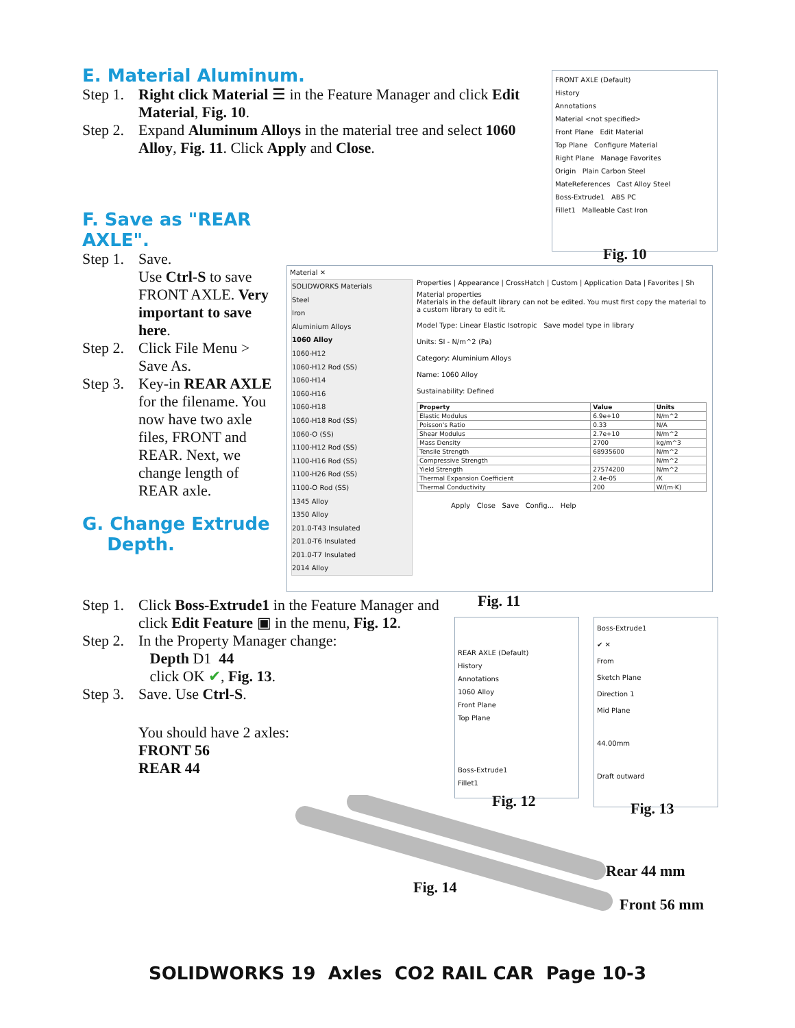E. Material Aluminum.
Step 1. Right click Material ☰ in the Feature Manager and click Edit Material, Fig. 10.
Step 2. Expand Aluminum Alloys in the material tree and select 1060 Alloy, Fig. 11. Click Apply and Close.
FRONT AXLE (Default)
History
Annotations
Material <not specified>
Front Plane Edit Material
Top Plane Configure Material
Right Plane Manage Favorites
Origin Plain Carbon Steel
MateReferences Cast Alloy Steel
Boss-Extrude1 ABS PC
Fillet1 Malleable Cast Iron
Fig. 10
F. Save as "REAR AXLE".
Step 1. Save.
Use Ctrl-S to save FRONT AXLE. Very important to save here.
Step 2. Click File Menu > Save As.
Step 3. Key-in REAR AXLE for the filename. You now have two axle files, FRONT and REAR. Next, we change length of REAR axle.
G. Change Extrude
Depth.
Material ✕
SOLIDWORKS Materials
Steel
Iron
Aluminium Alloys
1060 Alloy
1060-H12
1060-H12 Rod (SS)
1060-H14
1060-H16
1060-H18
1060-H18 Rod (SS)
1060-O (SS)
1100-H12 Rod (SS)
1100-H16 Rod (SS)
1100-H26 Rod (SS)
1100-O Rod (SS)
1345 Alloy
1350 Alloy
201.0-T43 Insulated
201.0-T6 Insulated
201.0-T7 Insulated
2014 Alloy
Properties | Appearance | CrossHatch | Custom | Application Data | Favorites | Sh
Material properties
Materials in the default library can not be edited. You must first copy the material to a custom library to edit it.
Model Type: Linear Elastic Isotropic Save model type in library
Units: SI - N/m^2 (Pa)
Category: Aluminium Alloys
Name: 1060 Alloy
Sustainability: Defined
| Property | Value | Units |
| --- | --- | --- |
| Elastic Modulus | 6.9e+10 | N/m^2 |
| Poisson's Ratio | 0.33 | N/A |
| Shear Modulus | 2.7e+10 | N/m^2 |
| Mass Density | 2700 | kg/m^3 |
| Tensile Strength | 68935600 | N/m^2 |
| Compressive Strength | | N/m^2 |
| Yield Strength | 27574200 | N/m^2 |
| Thermal Expansion Coefficient | 2.4e-05 | /K |
| Thermal Conductivity | 200 | W/(m·K) |
Apply Close Save Config... Help
Fig. 11
Step 1. Click Boss-Extrude1 in the Feature Manager and click Edit Feature ▣ in the menu, Fig. 12.
Step 2. In the Property Manager change:
Depth D1 44
click OK ✔, Fig. 13.
Step 3. Save. Use Ctrl-S.
You should have 2 axles:
FRONT 56
REAR 44
REAR AXLE (Default)
History
Annotations
1060 Alloy
Front Plane
Top Plane
Boss-Extrude1
Fillet1
Fig. 12
Boss-Extrude1
✔ ✕
From
Sketch Plane
Direction 1
Mid Plane
44.00mm
Draft outward
Fig. 13
Rear 44 mm
Front 56 mm
Fig. 14
SOLIDWORKS 19 Axles CO2 RAIL CAR Page 10-3